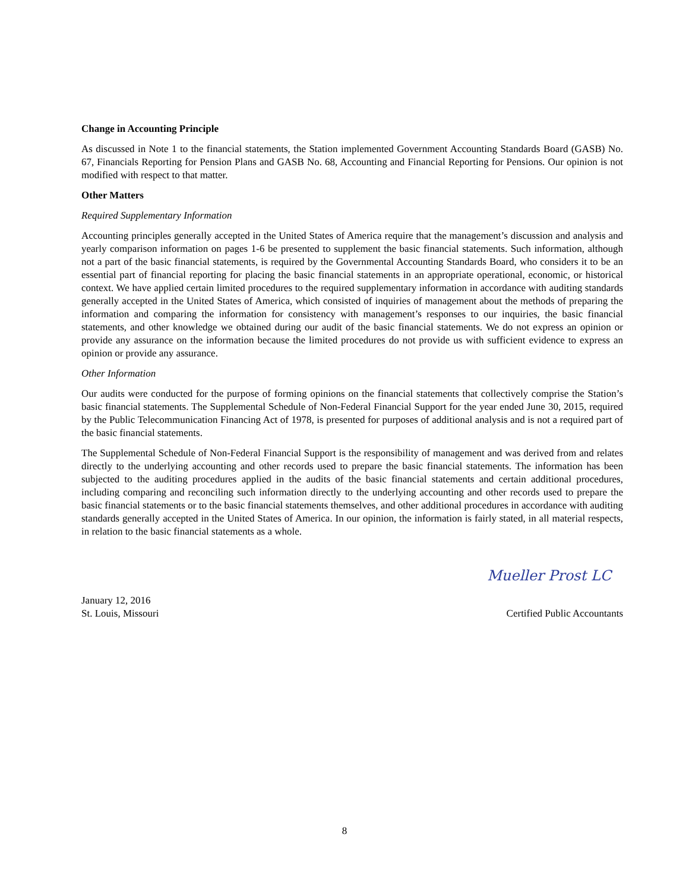Change in Accounting Principle
As discussed in Note 1 to the financial statements, the Station implemented Government Accounting Standards Board (GASB) No. 67, Financials Reporting for Pension Plans and GASB No. 68, Accounting and Financial Reporting for Pensions. Our opinion is not modified with respect to that matter.
Other Matters
Required Supplementary Information
Accounting principles generally accepted in the United States of America require that the management’s discussion and analysis and yearly comparison information on pages 1-6 be presented to supplement the basic financial statements. Such information, although not a part of the basic financial statements, is required by the Governmental Accounting Standards Board, who considers it to be an essential part of financial reporting for placing the basic financial statements in an appropriate operational, economic, or historical context. We have applied certain limited procedures to the required supplementary information in accordance with auditing standards generally accepted in the United States of America, which consisted of inquiries of management about the methods of preparing the information and comparing the information for consistency with management’s responses to our inquiries, the basic financial statements, and other knowledge we obtained during our audit of the basic financial statements. We do not express an opinion or provide any assurance on the information because the limited procedures do not provide us with sufficient evidence to express an opinion or provide any assurance.
Other Information
Our audits were conducted for the purpose of forming opinions on the financial statements that collectively comprise the Station’s basic financial statements. The Supplemental Schedule of Non-Federal Financial Support for the year ended June 30, 2015, required by the Public Telecommunication Financing Act of 1978, is presented for purposes of additional analysis and is not a required part of the basic financial statements.
The Supplemental Schedule of Non-Federal Financial Support is the responsibility of management and was derived from and relates directly to the underlying accounting and other records used to prepare the basic financial statements. The information has been subjected to the auditing procedures applied in the audits of the basic financial statements and certain additional procedures, including comparing and reconciling such information directly to the underlying accounting and other records used to prepare the basic financial statements or to the basic financial statements themselves, and other additional procedures in accordance with auditing standards generally accepted in the United States of America. In our opinion, the information is fairly stated, in all material respects, in relation to the basic financial statements as a whole.
Mueller Prost LC
January 12, 2016
St. Louis, Missouri Certified Public Accountants
8